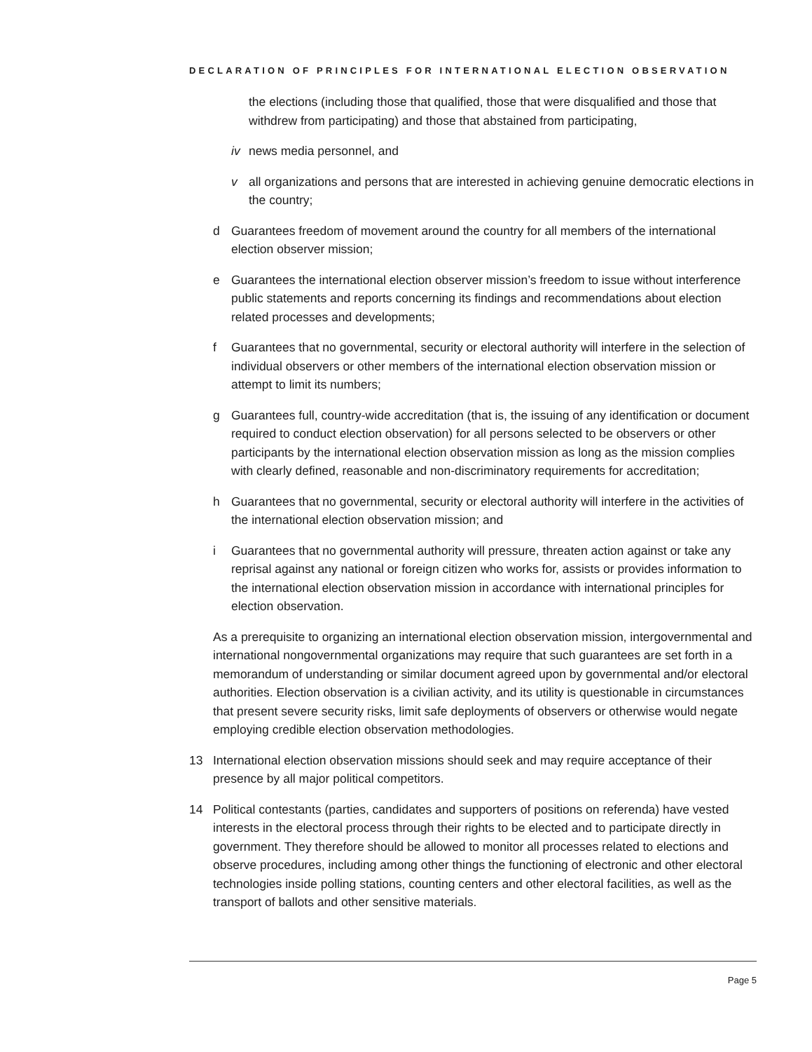DECLARATION OF PRINCIPLES FOR INTERNATIONAL ELECTION OBSERVATION
the elections (including those that qualified, those that were disqualified and those that withdrew from participating) and those that abstained from participating,
iv news media personnel, and
v all organizations and persons that are interested in achieving genuine democratic elections in the country;
d Guarantees freedom of movement around the country for all members of the international election observer mission;
e Guarantees the international election observer mission’s freedom to issue without interference public statements and reports concerning its findings and recommendations about election related processes and developments;
f Guarantees that no governmental, security or electoral authority will interfere in the selection of individual observers or other members of the international election observation mission or attempt to limit its numbers;
g Guarantees full, country-wide accreditation (that is, the issuing of any identification or document required to conduct election observation) for all persons selected to be observers or other participants by the international election observation mission as long as the mission complies with clearly defined, reasonable and non-discriminatory requirements for accreditation;
h Guarantees that no governmental, security or electoral authority will interfere in the activities of the international election observation mission; and
i Guarantees that no governmental authority will pressure, threaten action against or take any reprisal against any national or foreign citizen who works for, assists or provides information to the international election observation mission in accordance with international principles for election observation.
As a prerequisite to organizing an international election observation mission, intergovernmental and international nongovernmental organizations may require that such guarantees are set forth in a memorandum of understanding or similar document agreed upon by governmental and/or electoral authorities. Election observation is a civilian activity, and its utility is questionable in circumstances that present severe security risks, limit safe deployments of observers or otherwise would negate employing credible election observation methodologies.
13 International election observation missions should seek and may require acceptance of their presence by all major political competitors.
14 Political contestants (parties, candidates and supporters of positions on referenda) have vested interests in the electoral process through their rights to be elected and to participate directly in government. They therefore should be allowed to monitor all processes related to elections and observe procedures, including among other things the functioning of electronic and other electoral technologies inside polling stations, counting centers and other electoral facilities, as well as the transport of ballots and other sensitive materials.
Page 5